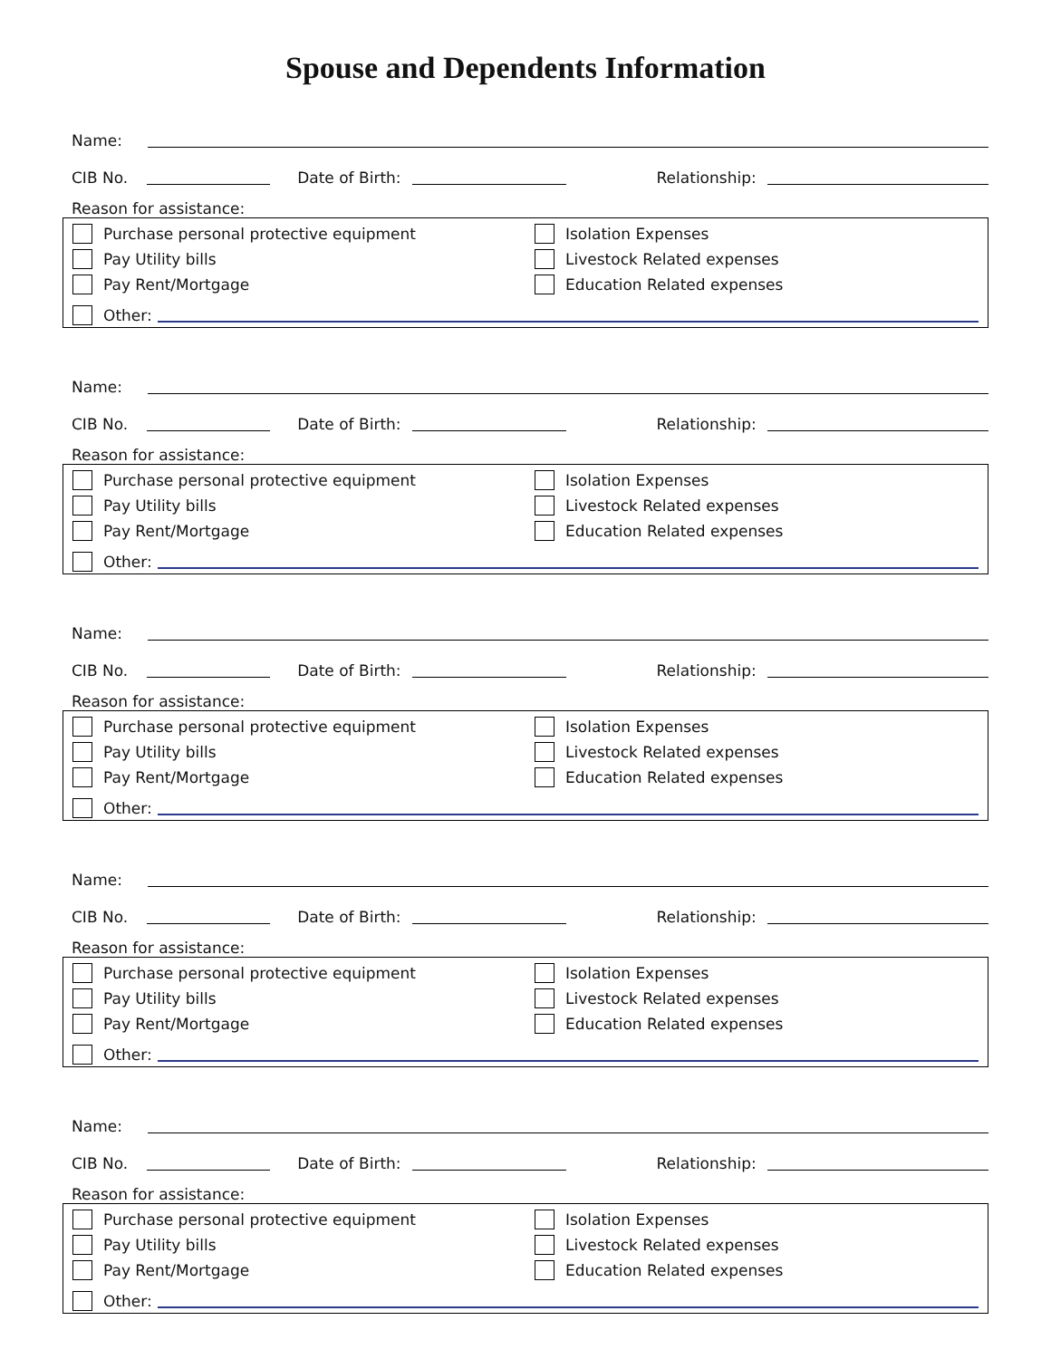Spouse and Dependents Information
Name:
CIB No.
Date of Birth:
Relationship:
Reason for assistance:
Purchase personal protective equipment
Isolation Expenses
Pay Utility bills
Livestock Related expenses
Pay Rent/Mortgage
Education Related expenses
Other:
Name:
CIB No.
Date of Birth:
Relationship:
Reason for assistance:
Purchase personal protective equipment
Isolation Expenses
Pay Utility bills
Livestock Related expenses
Pay Rent/Mortgage
Education Related expenses
Other:
Name:
CIB No.
Date of Birth:
Relationship:
Reason for assistance:
Purchase personal protective equipment
Isolation Expenses
Pay Utility bills
Livestock Related expenses
Pay Rent/Mortgage
Education Related expenses
Other:
Name:
CIB No.
Date of Birth:
Relationship:
Reason for assistance:
Purchase personal protective equipment
Isolation Expenses
Pay Utility bills
Livestock Related expenses
Pay Rent/Mortgage
Education Related expenses
Other:
Name:
CIB No.
Date of Birth:
Relationship:
Reason for assistance:
Purchase personal protective equipment
Isolation Expenses
Pay Utility bills
Livestock Related expenses
Pay Rent/Mortgage
Education Related expenses
Other: